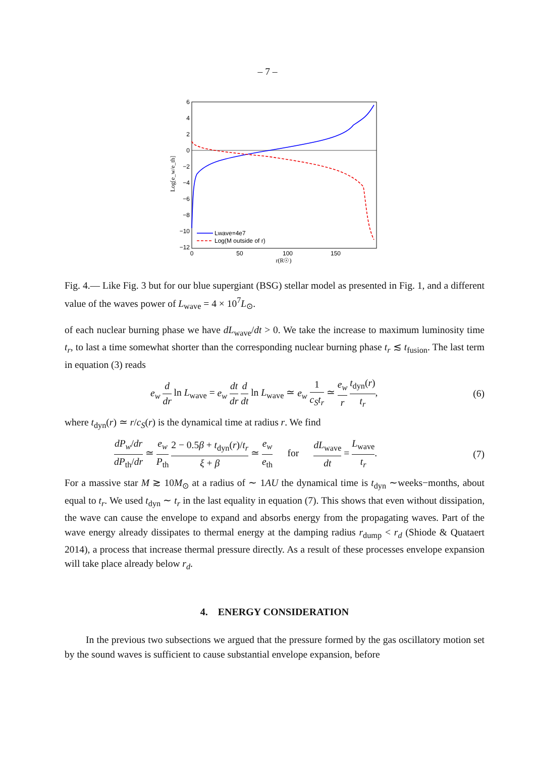– 7 –
6
4
2
0
−2
−4
−6
−8
−10
−12
0
50
100
150
r(R☉)
Log[e_w/e_th]
Lwave=4e7
Log(M outside of r)
Fig. 4.— Like Fig. 3 but for our blue supergiant (BSG) stellar model as presented in Fig. 1, and a different value of the waves power of L<sub>wave</sub> = 4 × 10<sup>7</sup>L<sub>⊙</sub>.
of each nuclear burning phase we have dL<sub>wave</sub>/dt > 0. We take the increase to maximum luminosity time t<sub>r</sub>, to last a time somewhat shorter than the corresponding nuclear burning phase t<sub>r</sub> ≲ t<sub>fusion</sub>. The last term in equation (3) reads
e<sub>w</sub> d dr ln L<sub>wave</sub> = e<sub>w</sub> dt dr d dt ln L<sub>wave</sub> ≃ e<sub>w</sub> 1 c<sub>S</sub>t<sub>r</sub> ≃ e<sub>w</sub> r t<sub>dyn</sub>(r) t<sub>r</sub>, (6)
where t<sub>dyn</sub>(r) ≃ r/c<sub>S</sub>(r) is the dynamical time at radius r. We find
dP<sub>w</sub>/dr dP<sub>th</sub>/dr ≃ e<sub>w</sub> P<sub>th</sub> 2 − 0.5β + t<sub>dyn</sub>(r)/t<sub>r</sub> ξ + β ≃ e<sub>w</sub> e<sub>th</sub> for dL<sub>wave</sub> dt = L<sub>wave</sub> t<sub>r</sub>. (7)
For a massive star M ≳ 10M<sub>⊙</sub> at a radius of ∼ 1AU the dynamical time is t<sub>dyn</sub> ∼weeks−months, about equal to t<sub>r</sub>. We used t<sub>dyn</sub> ∼ t<sub>r</sub> in the last equality in equation (7). This shows that even without dissipation, the wave can cause the envelope to expand and absorbs energy from the propagating waves. Part of the wave energy already dissipates to thermal energy at the damping radius r<sub>dump</sub> < r<sub>d</sub> (Shiode & Quataert 2014), a process that increase thermal pressure directly. As a result of these processes envelope expansion will take place already below r<sub>d</sub>.
4. ENERGY CONSIDERATION
In the previous two subsections we argued that the pressure formed by the gas oscillatory motion set by the sound waves is sufficient to cause substantial envelope expansion, before